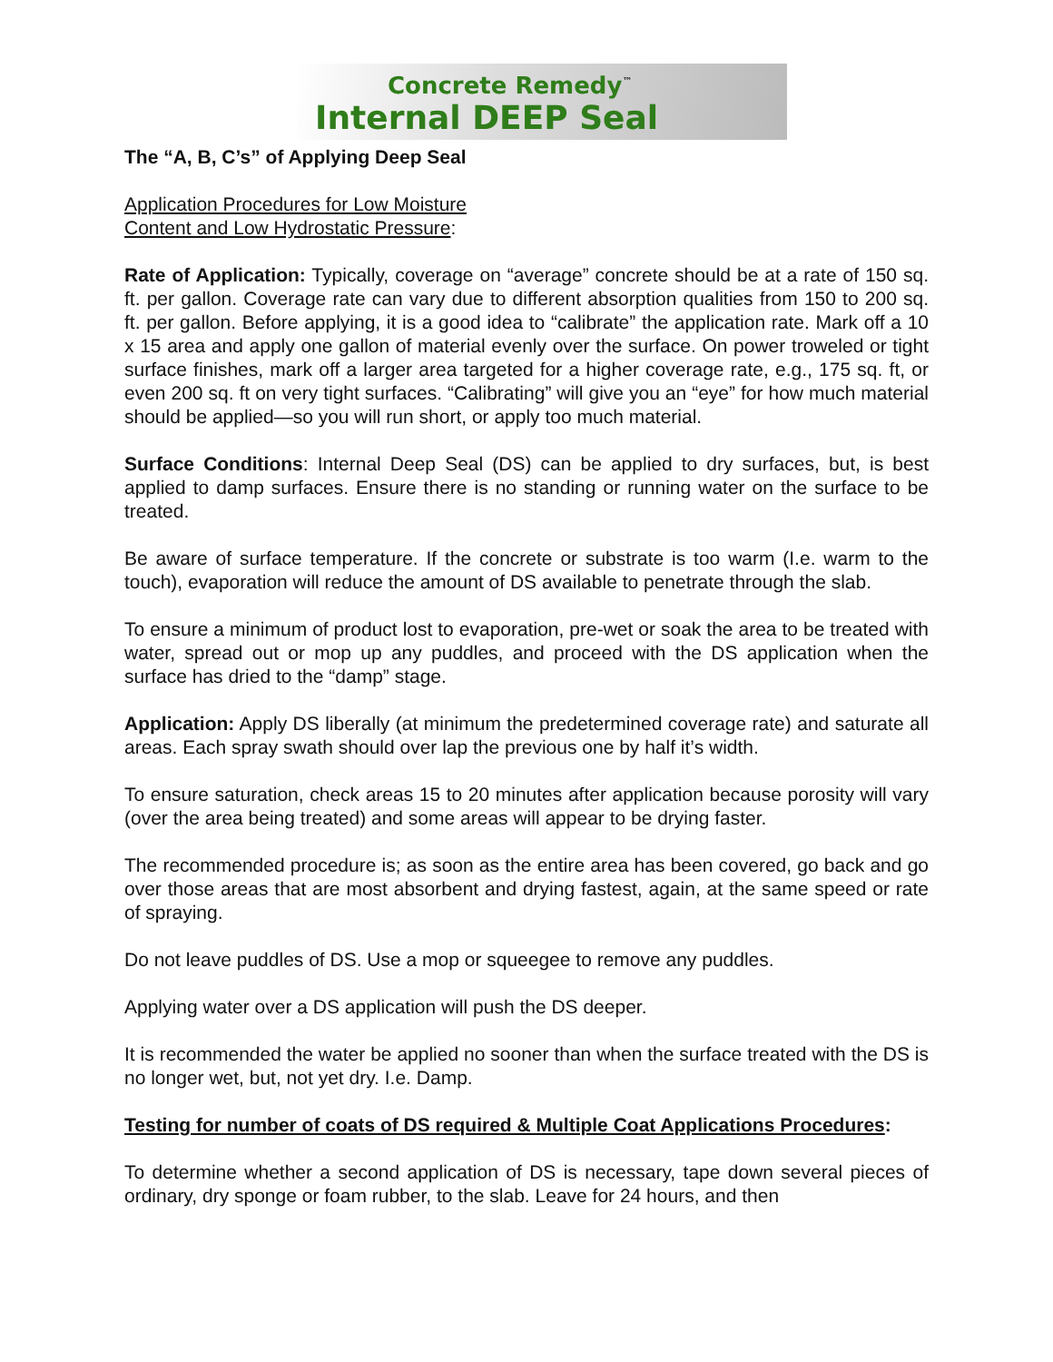Concrete Remedy<sup>™</sup>
Internal DEEP Seal
The “A, B, C’s” of Applying Deep Seal
Application Procedures for Low Moisture
Content and Low Hydrostatic Pressure:
Rate of Application: Typically, coverage on “average” concrete should be at a rate of 150 sq. ft. per gallon. Coverage rate can vary due to different absorption qualities from 150 to 200 sq. ft. per gallon. Before applying, it is a good idea to “calibrate” the application rate. Mark off a 10 x 15 area and apply one gallon of material evenly over the surface. On power troweled or tight surface finishes, mark off a larger area targeted for a higher coverage rate, e.g., 175 sq. ft, or even 200 sq. ft on very tight surfaces. “Calibrating” will give you an “eye” for how much material should be applied—so you will run short, or apply too much material.
Surface Conditions: Internal Deep Seal (DS) can be applied to dry surfaces, but, is best applied to damp surfaces. Ensure there is no standing or running water on the surface to be treated.
Be aware of surface temperature. If the concrete or substrate is too warm (I.e. warm to the touch), evaporation will reduce the amount of DS available to penetrate through the slab.
To ensure a minimum of product lost to evaporation, pre-wet or soak the area to be treated with water, spread out or mop up any puddles, and proceed with the DS application when the surface has dried to the “damp” stage.
Application: Apply DS liberally (at minimum the predetermined coverage rate) and saturate all areas. Each spray swath should over lap the previous one by half it’s width.
To ensure saturation, check areas 15 to 20 minutes after application because porosity will vary (over the area being treated) and some areas will appear to be drying faster.
The recommended procedure is; as soon as the entire area has been covered, go back and go over those areas that are most absorbent and drying fastest, again, at the same speed or rate of spraying.
Do not leave puddles of DS. Use a mop or squeegee to remove any puddles.
Applying water over a DS application will push the DS deeper.
It is recommended the water be applied no sooner than when the surface treated with the DS is no longer wet, but, not yet dry. I.e. Damp.
Testing for number of coats of DS required & Multiple Coat Applications Procedures:
To determine whether a second application of DS is necessary, tape down several pieces of ordinary, dry sponge or foam rubber, to the slab. Leave for 24 hours, and then